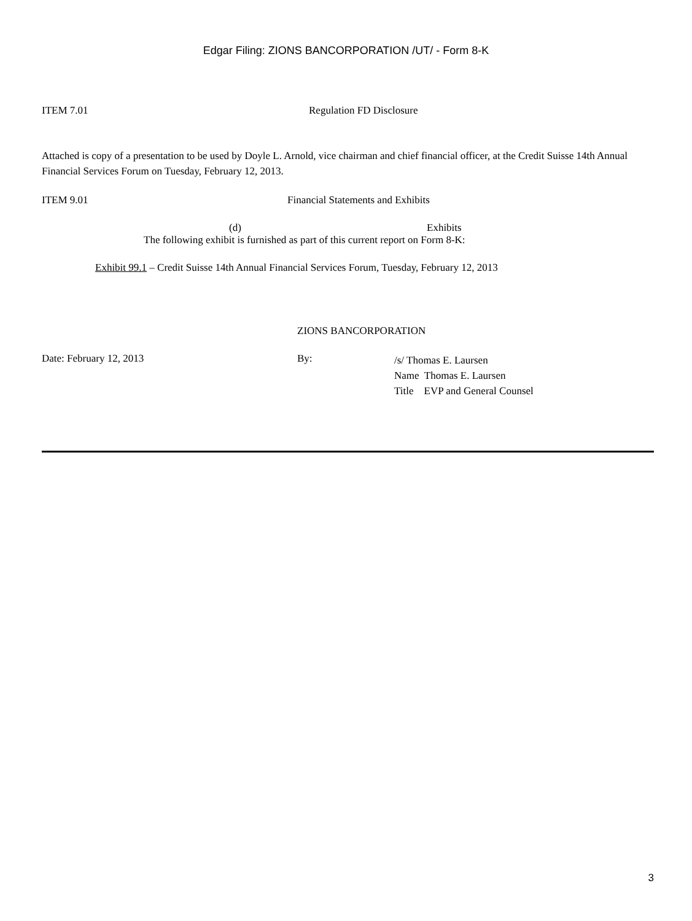Edgar Filing: ZIONS BANCORPORATION /UT/ - Form 8-K
ITEM 7.01 Regulation FD Disclosure
Attached is copy of a presentation to be used by Doyle L. Arnold, vice chairman and chief financial officer, at the Credit Suisse 14th Annual Financial Services Forum on Tuesday, February 12, 2013.
ITEM 9.01 Financial Statements and Exhibits
(d) Exhibits
The following exhibit is furnished as part of this current report on Form 8-K:
Exhibit 99.1 – Credit Suisse 14th Annual Financial Services Forum, Tuesday, February 12, 2013
ZIONS BANCORPORATION
Date: February 12, 2013 By: /s/ Thomas E. Laursen
Name Thomas E. Laursen
Title EVP and General Counsel
3